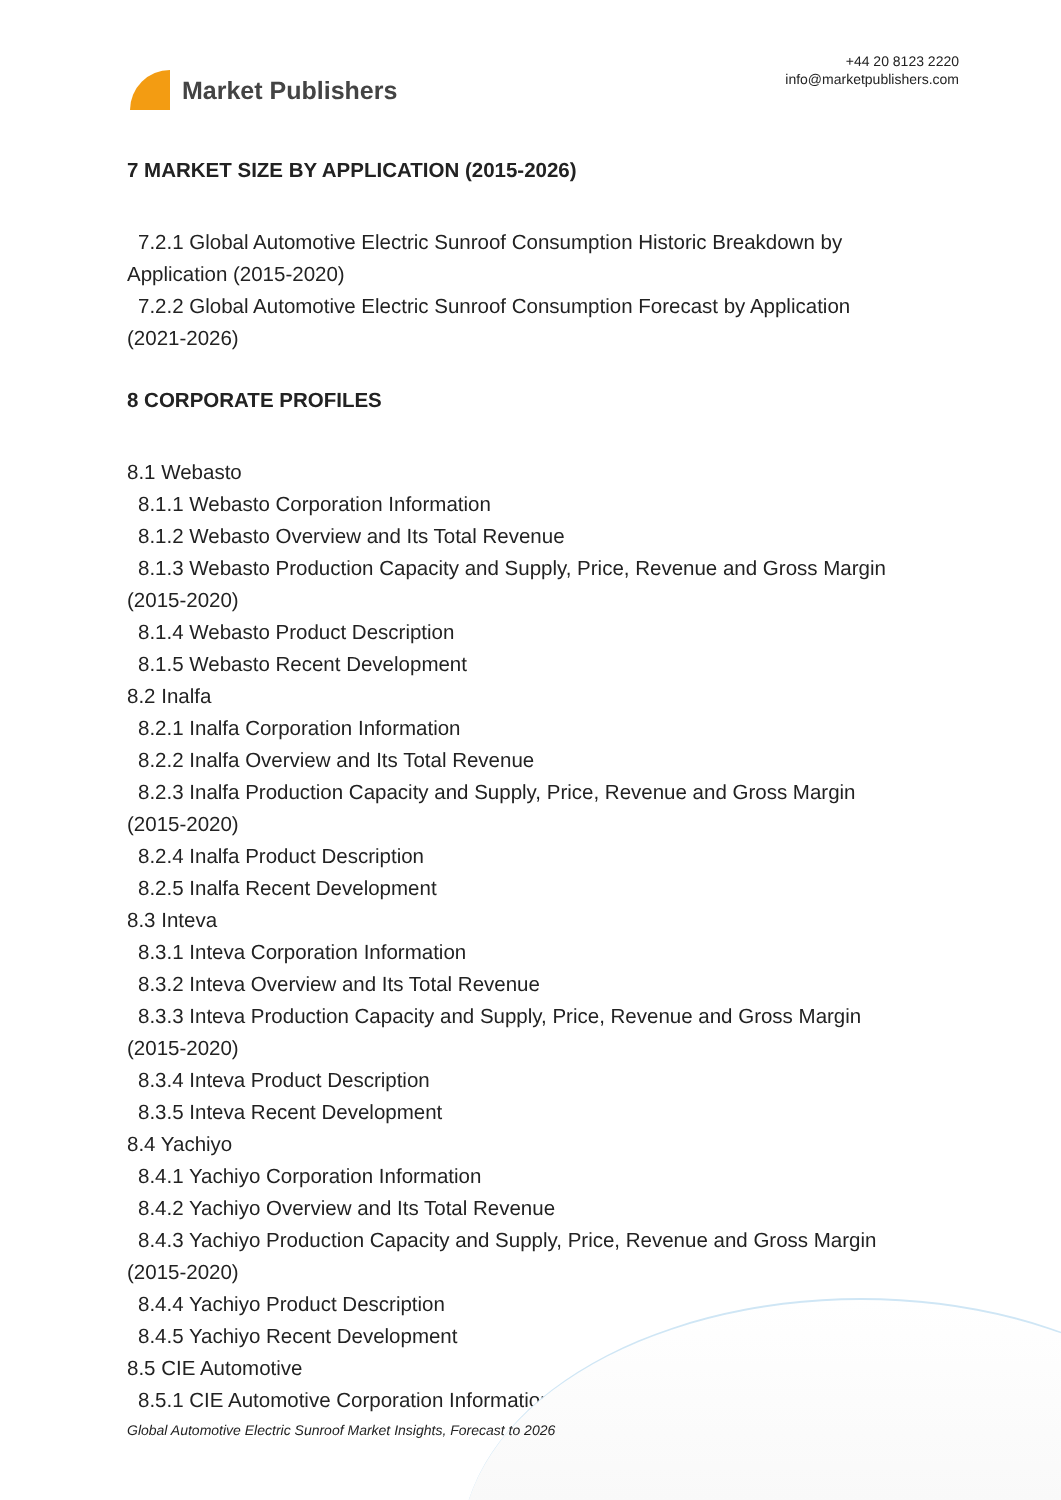Market Publishers
+44 20 8123 2220
info@marketpublishers.com
7 MARKET SIZE BY APPLICATION (2015-2026)
7.2.1 Global Automotive Electric Sunroof Consumption Historic Breakdown by
Application (2015-2020)
7.2.2 Global Automotive Electric Sunroof Consumption Forecast by Application
(2021-2026)
8 CORPORATE PROFILES
8.1 Webasto
8.1.1 Webasto Corporation Information
8.1.2 Webasto Overview and Its Total Revenue
8.1.3 Webasto Production Capacity and Supply, Price, Revenue and Gross Margin
(2015-2020)
8.1.4 Webasto Product Description
8.1.5 Webasto Recent Development
8.2 Inalfa
8.2.1 Inalfa Corporation Information
8.2.2 Inalfa Overview and Its Total Revenue
8.2.3 Inalfa Production Capacity and Supply, Price, Revenue and Gross Margin
(2015-2020)
8.2.4 Inalfa Product Description
8.2.5 Inalfa Recent Development
8.3 Inteva
8.3.1 Inteva Corporation Information
8.3.2 Inteva Overview and Its Total Revenue
8.3.3 Inteva Production Capacity and Supply, Price, Revenue and Gross Margin
(2015-2020)
8.3.4 Inteva Product Description
8.3.5 Inteva Recent Development
8.4 Yachiyo
8.4.1 Yachiyo Corporation Information
8.4.2 Yachiyo Overview and Its Total Revenue
8.4.3 Yachiyo Production Capacity and Supply, Price, Revenue and Gross Margin
(2015-2020)
8.4.4 Yachiyo Product Description
8.4.5 Yachiyo Recent Development
8.5 CIE Automotive
8.5.1 CIE Automotive Corporation Information
Global Automotive Electric Sunroof Market Insights, Forecast to 2026